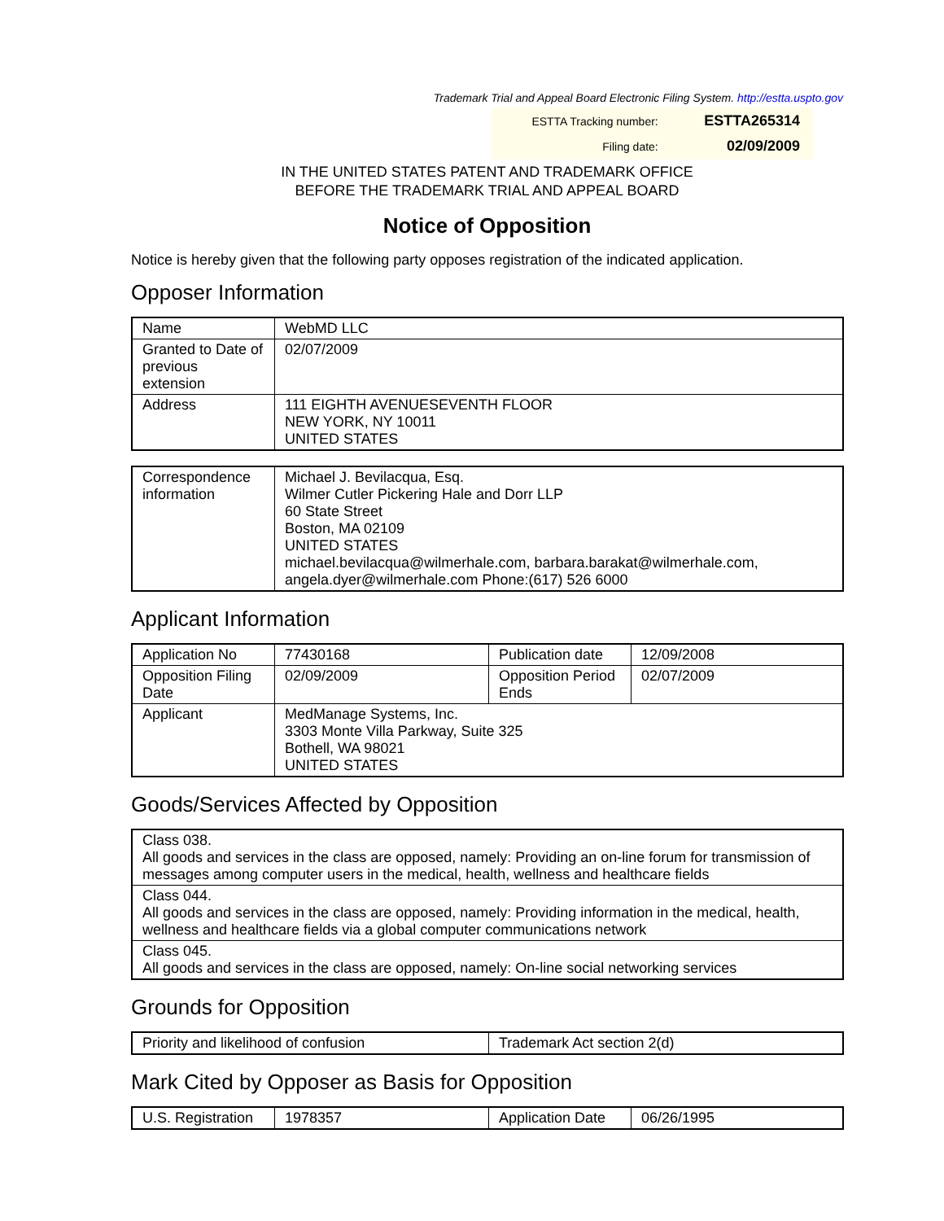Trademark Trial and Appeal Board Electronic Filing System. http://estta.uspto.gov
| ESTTA Tracking number: | ESTTA265314 |
| Filing date: | 02/09/2009 |
IN THE UNITED STATES PATENT AND TRADEMARK OFFICE
BEFORE THE TRADEMARK TRIAL AND APPEAL BOARD
Notice of Opposition
Notice is hereby given that the following party opposes registration of the indicated application.
Opposer Information
| Name | WebMD LLC |
| Granted to Date of previous extension | 02/07/2009 |
| Address | 111 EIGHTH AVENUESEVENTH FLOOR NEW YORK, NY 10011 UNITED STATES |
| Correspondence information | Michael J. Bevilacqua, Esq. Wilmer Cutler Pickering Hale and Dorr LLP 60 State Street Boston, MA 02109 UNITED STATES michael.bevilacqua@wilmerhale.com, barbara.barakat@wilmerhale.com, angela.dyer@wilmerhale.com Phone:(617) 526 6000 |
Applicant Information
| Application No | 77430168 | Publication date | 12/09/2008 |
| Opposition Filing Date | 02/09/2009 | Opposition Period Ends | 02/07/2009 |
| Applicant | MedManage Systems, Inc. 3303 Monte Villa Parkway, Suite 325 Bothell, WA 98021 UNITED STATES | | |
Goods/Services Affected by Opposition
| Class 038. All goods and services in the class are opposed, namely: Providing an on-line forum for transmission of messages among computer users in the medical, health, wellness and healthcare fields |
| Class 044. All goods and services in the class are opposed, namely: Providing information in the medical, health, wellness and healthcare fields via a global computer communications network |
| Class 045. All goods and services in the class are opposed, namely: On-line social networking services |
Grounds for Opposition
| Priority and likelihood of confusion | Trademark Act section 2(d) |
Mark Cited by Opposer as Basis for Opposition
| U.S. Registration | 1978357 | Application Date | 06/26/1995 |